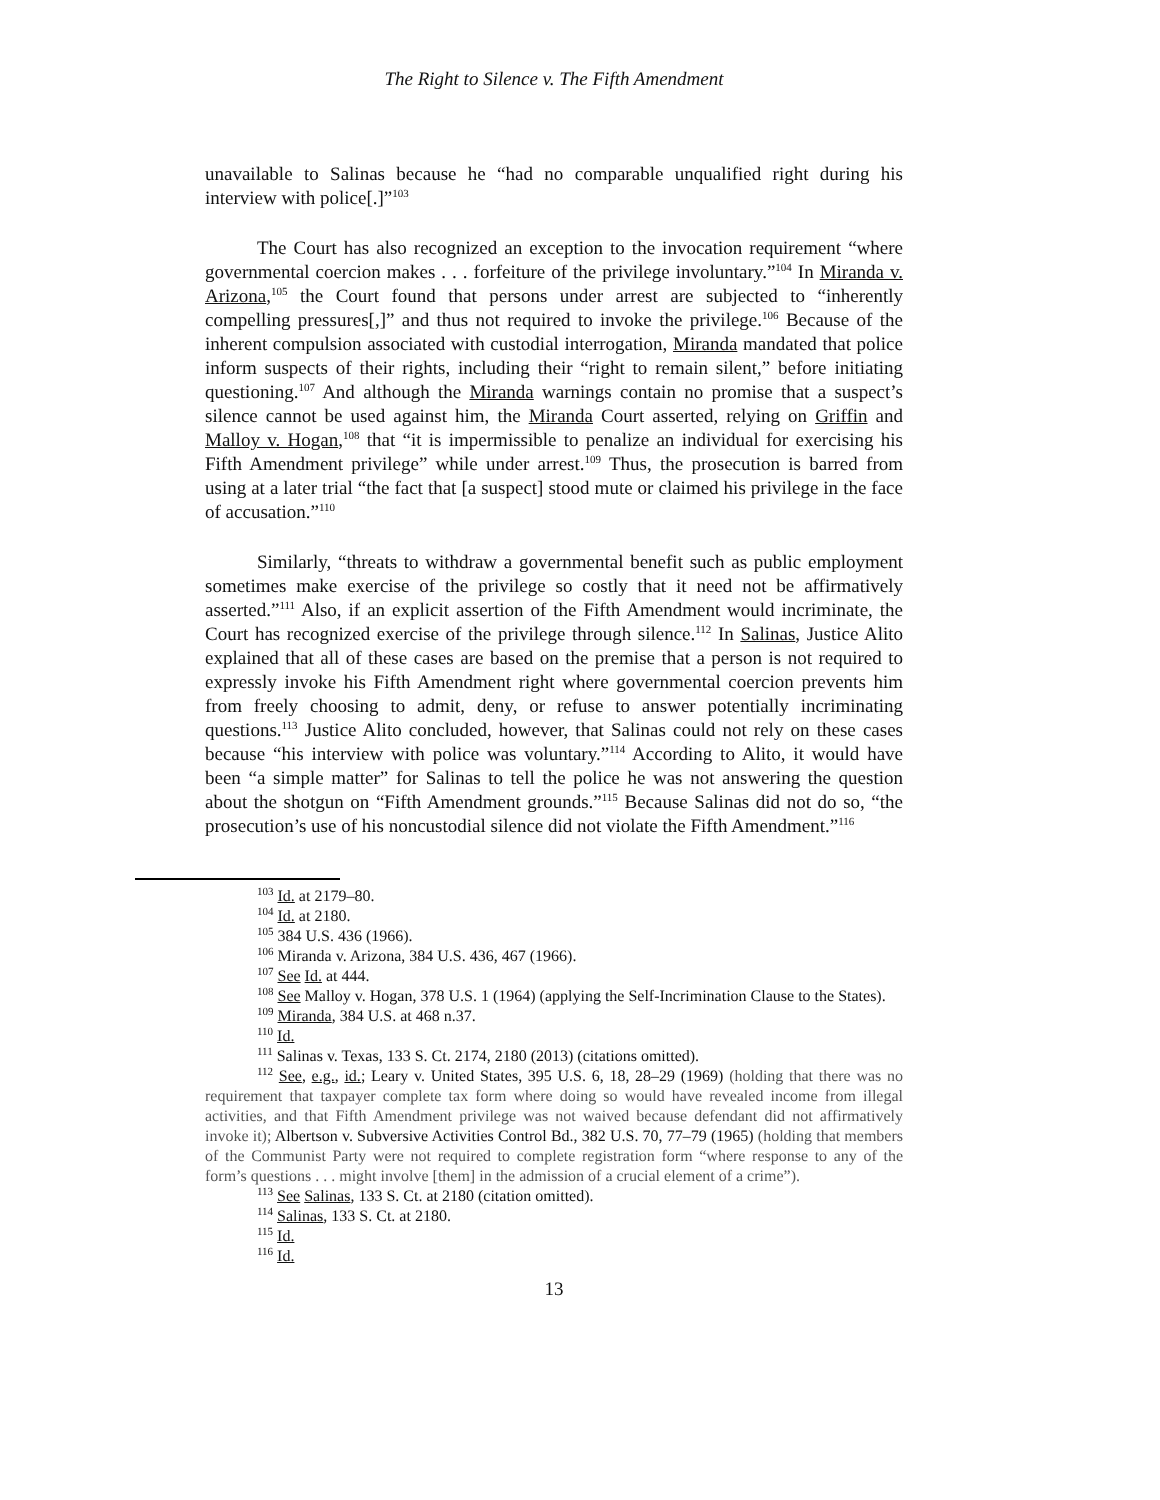The Right to Silence v. The Fifth Amendment
unavailable to Salinas because he “had no comparable unqualified right during his interview with police[.]”<sup>103</sup>
The Court has also recognized an exception to the invocation requirement “where governmental coercion makes . . . forfeiture of the privilege involuntary.”<sup>104</sup> In Miranda v. Arizona,<sup>105</sup> the Court found that persons under arrest are subjected to “inherently compelling pressures[,]” and thus not required to invoke the privilege.<sup>106</sup> Because of the inherent compulsion associated with custodial interrogation, Miranda mandated that police inform suspects of their rights, including their “right to remain silent,” before initiating questioning.<sup>107</sup> And although the Miranda warnings contain no promise that a suspect’s silence cannot be used against him, the Miranda Court asserted, relying on Griffin and Malloy v. Hogan,<sup>108</sup> that “it is impermissible to penalize an individual for exercising his Fifth Amendment privilege” while under arrest.<sup>109</sup> Thus, the prosecution is barred from using at a later trial “the fact that [a suspect] stood mute or claimed his privilege in the face of accusation.”<sup>110</sup>
Similarly, “threats to withdraw a governmental benefit such as public employment sometimes make exercise of the privilege so costly that it need not be affirmatively asserted.”<sup>111</sup> Also, if an explicit assertion of the Fifth Amendment would incriminate, the Court has recognized exercise of the privilege through silence.<sup>112</sup> In Salinas, Justice Alito explained that all of these cases are based on the premise that a person is not required to expressly invoke his Fifth Amendment right where governmental coercion prevents him from freely choosing to admit, deny, or refuse to answer potentially incriminating questions.<sup>113</sup> Justice Alito concluded, however, that Salinas could not rely on these cases because “his interview with police was voluntary.”<sup>114</sup> According to Alito, it would have been “a simple matter” for Salinas to tell the police he was not answering the question about the shotgun on “Fifth Amendment grounds.”<sup>115</sup> Because Salinas did not do so, “the prosecution’s use of his noncustodial silence did not violate the Fifth Amendment.”<sup>116</sup>
<sup>103</sup> Id. at 2179–80.
<sup>104</sup> Id. at 2180.
<sup>105</sup> 384 U.S. 436 (1966).
<sup>106</sup> Miranda v. Arizona, 384 U.S. 436, 467 (1966).
<sup>107</sup> See Id. at 444.
<sup>108</sup> See Malloy v. Hogan, 378 U.S. 1 (1964) (applying the Self-Incrimination Clause to the States).
<sup>109</sup> Miranda, 384 U.S. at 468 n.37.
<sup>110</sup> Id.
<sup>111</sup> Salinas v. Texas, 133 S. Ct. 2174, 2180 (2013) (citations omitted).
<sup>112</sup> See, e.g., id.; Leary v. United States, 395 U.S. 6, 18, 28–29 (1969) (holding that there was no requirement that taxpayer complete tax form where doing so would have revealed income from illegal activities, and that Fifth Amendment privilege was not waived because defendant did not affirmatively invoke it); Albertson v. Subversive Activities Control Bd., 382 U.S. 70, 77–79 (1965) (holding that members of the Communist Party were not required to complete registration form “where response to any of the form’s questions . . . might involve [them] in the admission of a crucial element of a crime”).
<sup>113</sup> See Salinas, 133 S. Ct. at 2180 (citation omitted).
<sup>114</sup> Salinas, 133 S. Ct. at 2180.
<sup>115</sup> Id.
<sup>116</sup> Id.
13